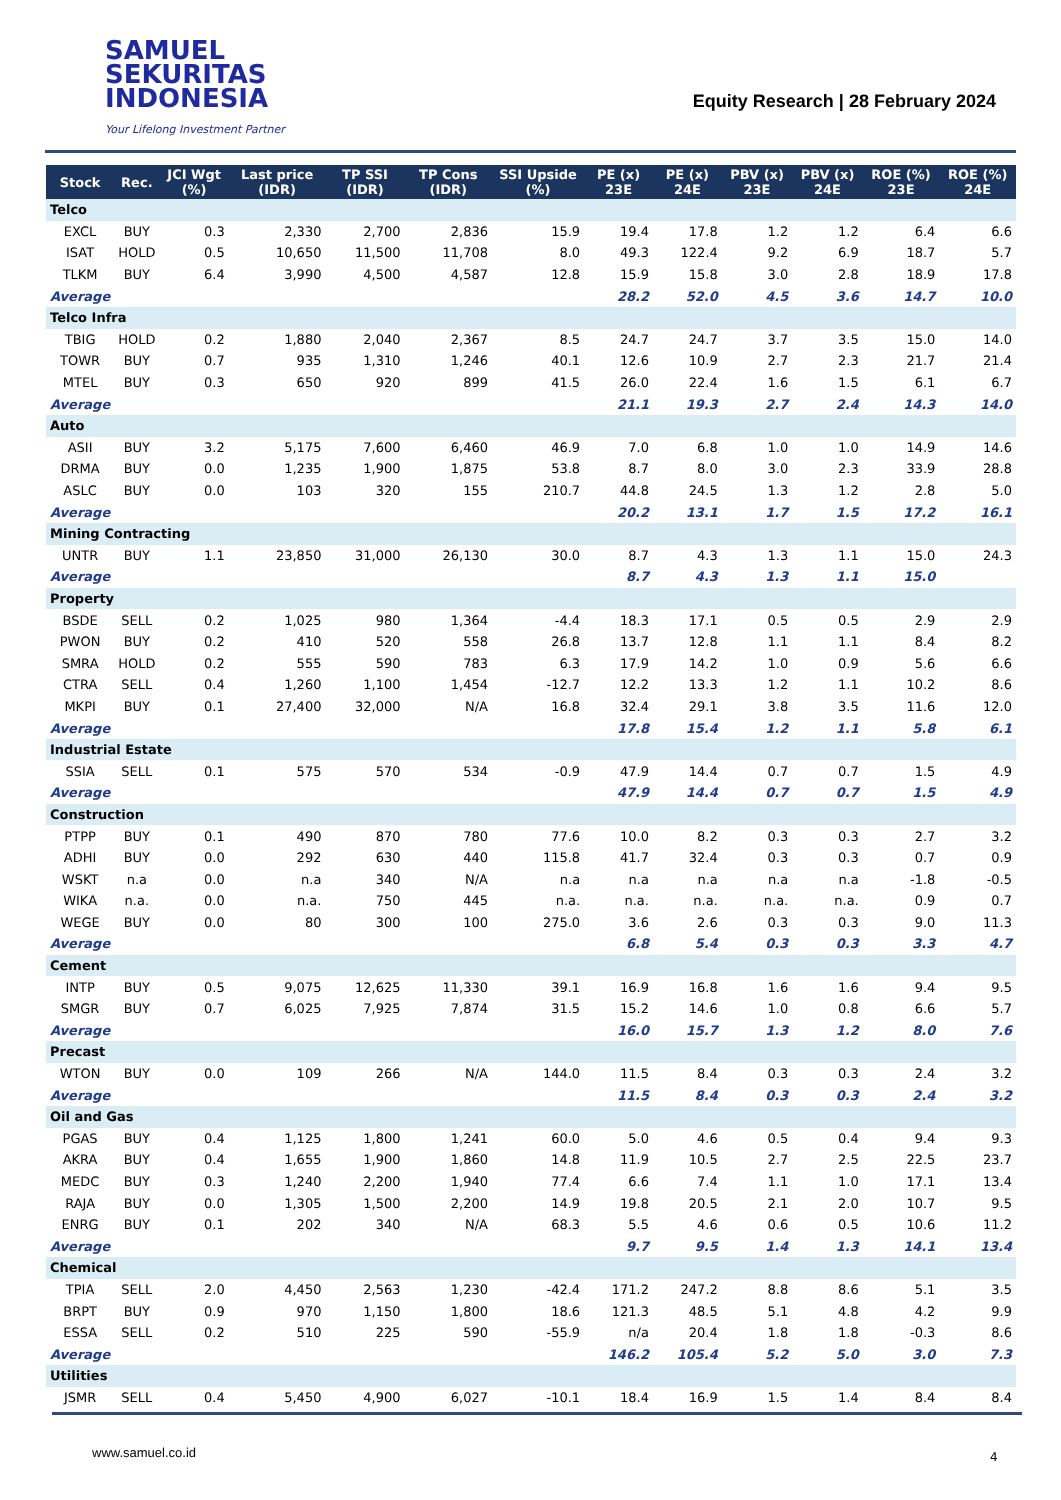SAMUEL
SEKURITAS
INDONESIA
Your Lifelong Investment Partner
Equity Research | 28 February 2024
| Stock | Rec. | JCI Wgt (%) | Last price (IDR) | TP SSI (IDR) | TP Cons (IDR) | SSI Upside (%) | PE (x) 23E | PE (x) 24E | PBV (x) 23E | PBV (x) 24E | ROE (%) 23E | ROE (%) 24E |
| --- | --- | --- | --- | --- | --- | --- | --- | --- | --- | --- | --- | --- |
| Telco | | | | | | | | | | | | |
| EXCL | BUY | 0.3 | 2,330 | 2,700 | 2,836 | 15.9 | 19.4 | 17.8 | 1.2 | 1.2 | 6.4 | 6.6 |
| ISAT | HOLD | 0.5 | 10,650 | 11,500 | 11,708 | 8.0 | 49.3 | 122.4 | 9.2 | 6.9 | 18.7 | 5.7 |
| TLKM | BUY | 6.4 | 3,990 | 4,500 | 4,587 | 12.8 | 15.9 | 15.8 | 3.0 | 2.8 | 18.9 | 17.8 |
| Average | | | | | | | 28.2 | 52.0 | 4.5 | 3.6 | 14.7 | 10.0 |
| Telco Infra | | | | | | | | | | | | |
| TBIG | HOLD | 0.2 | 1,880 | 2,040 | 2,367 | 8.5 | 24.7 | 24.7 | 3.7 | 3.5 | 15.0 | 14.0 |
| TOWR | BUY | 0.7 | 935 | 1,310 | 1,246 | 40.1 | 12.6 | 10.9 | 2.7 | 2.3 | 21.7 | 21.4 |
| MTEL | BUY | 0.3 | 650 | 920 | 899 | 41.5 | 26.0 | 22.4 | 1.6 | 1.5 | 6.1 | 6.7 |
| Average | | | | | | | 21.1 | 19.3 | 2.7 | 2.4 | 14.3 | 14.0 |
| Auto | | | | | | | | | | | | |
| ASII | BUY | 3.2 | 5,175 | 7,600 | 6,460 | 46.9 | 7.0 | 6.8 | 1.0 | 1.0 | 14.9 | 14.6 |
| DRMA | BUY | 0.0 | 1,235 | 1,900 | 1,875 | 53.8 | 8.7 | 8.0 | 3.0 | 2.3 | 33.9 | 28.8 |
| ASLC | BUY | 0.0 | 103 | 320 | 155 | 210.7 | 44.8 | 24.5 | 1.3 | 1.2 | 2.8 | 5.0 |
| Average | | | | | | | 20.2 | 13.1 | 1.7 | 1.5 | 17.2 | 16.1 |
| Mining Contracting | | | | | | | | | | | | |
| UNTR | BUY | 1.1 | 23,850 | 31,000 | 26,130 | 30.0 | 8.7 | 4.3 | 1.3 | 1.1 | 15.0 | 24.3 |
| Average | | | | | | | 8.7 | 4.3 | 1.3 | 1.1 | 15.0 | |
| Property | | | | | | | | | | | | |
| BSDE | SELL | 0.2 | 1,025 | 980 | 1,364 | -4.4 | 18.3 | 17.1 | 0.5 | 0.5 | 2.9 | 2.9 |
| PWON | BUY | 0.2 | 410 | 520 | 558 | 26.8 | 13.7 | 12.8 | 1.1 | 1.1 | 8.4 | 8.2 |
| SMRA | HOLD | 0.2 | 555 | 590 | 783 | 6.3 | 17.9 | 14.2 | 1.0 | 0.9 | 5.6 | 6.6 |
| CTRA | SELL | 0.4 | 1,260 | 1,100 | 1,454 | -12.7 | 12.2 | 13.3 | 1.2 | 1.1 | 10.2 | 8.6 |
| MKPI | BUY | 0.1 | 27,400 | 32,000 | N/A | 16.8 | 32.4 | 29.1 | 3.8 | 3.5 | 11.6 | 12.0 |
| Average | | | | | | | 17.8 | 15.4 | 1.2 | 1.1 | 5.8 | 6.1 |
| Industrial Estate | | | | | | | | | | | | |
| SSIA | SELL | 0.1 | 575 | 570 | 534 | -0.9 | 47.9 | 14.4 | 0.7 | 0.7 | 1.5 | 4.9 |
| Average | | | | | | | 47.9 | 14.4 | 0.7 | 0.7 | 1.5 | 4.9 |
| Construction | | | | | | | | | | | | |
| PTPP | BUY | 0.1 | 490 | 870 | 780 | 77.6 | 10.0 | 8.2 | 0.3 | 0.3 | 2.7 | 3.2 |
| ADHI | BUY | 0.0 | 292 | 630 | 440 | 115.8 | 41.7 | 32.4 | 0.3 | 0.3 | 0.7 | 0.9 |
| WSKT | n.a | 0.0 | n.a | 340 | N/A | n.a | n.a | n.a | n.a | n.a | -1.8 | -0.5 |
| WIKA | n.a. | 0.0 | n.a. | 750 | 445 | n.a. | n.a. | n.a. | n.a. | n.a. | 0.9 | 0.7 |
| WEGE | BUY | 0.0 | 80 | 300 | 100 | 275.0 | 3.6 | 2.6 | 0.3 | 0.3 | 9.0 | 11.3 |
| Average | | | | | | | 6.8 | 5.4 | 0.3 | 0.3 | 3.3 | 4.7 |
| Cement | | | | | | | | | | | | |
| INTP | BUY | 0.5 | 9,075 | 12,625 | 11,330 | 39.1 | 16.9 | 16.8 | 1.6 | 1.6 | 9.4 | 9.5 |
| SMGR | BUY | 0.7 | 6,025 | 7,925 | 7,874 | 31.5 | 15.2 | 14.6 | 1.0 | 0.8 | 6.6 | 5.7 |
| Average | | | | | | | 16.0 | 15.7 | 1.3 | 1.2 | 8.0 | 7.6 |
| Precast | | | | | | | | | | | | |
| WTON | BUY | 0.0 | 109 | 266 | N/A | 144.0 | 11.5 | 8.4 | 0.3 | 0.3 | 2.4 | 3.2 |
| Average | | | | | | | 11.5 | 8.4 | 0.3 | 0.3 | 2.4 | 3.2 |
| Oil and Gas | | | | | | | | | | | | |
| PGAS | BUY | 0.4 | 1,125 | 1,800 | 1,241 | 60.0 | 5.0 | 4.6 | 0.5 | 0.4 | 9.4 | 9.3 |
| AKRA | BUY | 0.4 | 1,655 | 1,900 | 1,860 | 14.8 | 11.9 | 10.5 | 2.7 | 2.5 | 22.5 | 23.7 |
| MEDC | BUY | 0.3 | 1,240 | 2,200 | 1,940 | 77.4 | 6.6 | 7.4 | 1.1 | 1.0 | 17.1 | 13.4 |
| RAJA | BUY | 0.0 | 1,305 | 1,500 | 2,200 | 14.9 | 19.8 | 20.5 | 2.1 | 2.0 | 10.7 | 9.5 |
| ENRG | BUY | 0.1 | 202 | 340 | N/A | 68.3 | 5.5 | 4.6 | 0.6 | 0.5 | 10.6 | 11.2 |
| Average | | | | | | | 9.7 | 9.5 | 1.4 | 1.3 | 14.1 | 13.4 |
| Chemical | | | | | | | | | | | | |
| TPIA | SELL | 2.0 | 4,450 | 2,563 | 1,230 | -42.4 | 171.2 | 247.2 | 8.8 | 8.6 | 5.1 | 3.5 |
| BRPT | BUY | 0.9 | 970 | 1,150 | 1,800 | 18.6 | 121.3 | 48.5 | 5.1 | 4.8 | 4.2 | 9.9 |
| ESSA | SELL | 0.2 | 510 | 225 | 590 | -55.9 | n/a | 20.4 | 1.8 | 1.8 | -0.3 | 8.6 |
| Average | | | | | | | 146.2 | 105.4 | 5.2 | 5.0 | 3.0 | 7.3 |
| Utilities | | | | | | | | | | | | |
| JSMR | SELL | 0.4 | 5,450 | 4,900 | 6,027 | -10.1 | 18.4 | 16.9 | 1.5 | 1.4 | 8.4 | 8.4 |
www.samuel.co.id 4